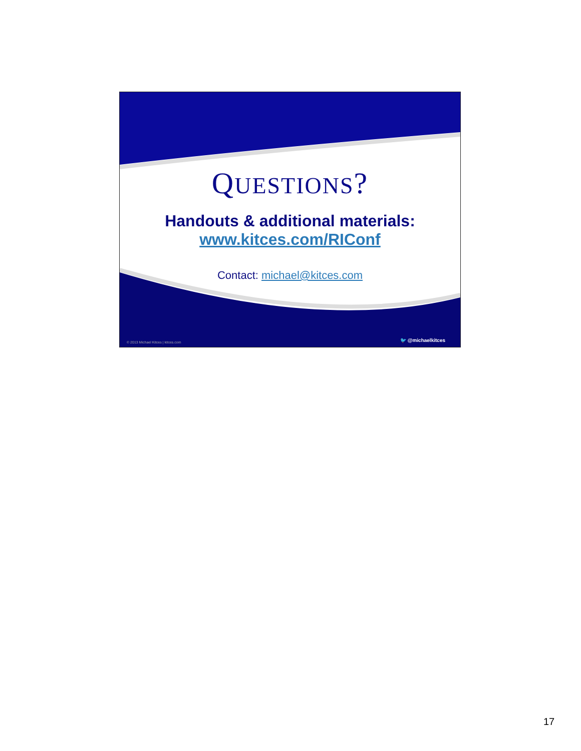QUESTIONS?
Handouts & additional materials:
www.kitces.com/RIConf
Contact: michael@kitces.com
© 2013 Michael Kitces | kitces.com
🐦 @michaelkitces
17